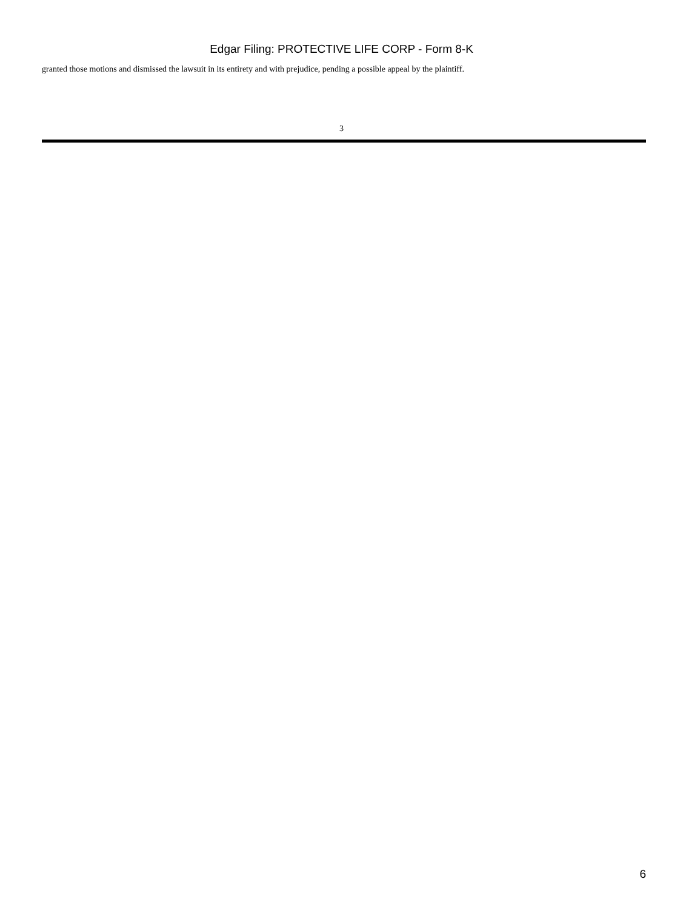Edgar Filing: PROTECTIVE LIFE CORP - Form 8-K
granted those motions and dismissed the lawsuit in its entirety and with prejudice, pending a possible appeal by the plaintiff.
3
6